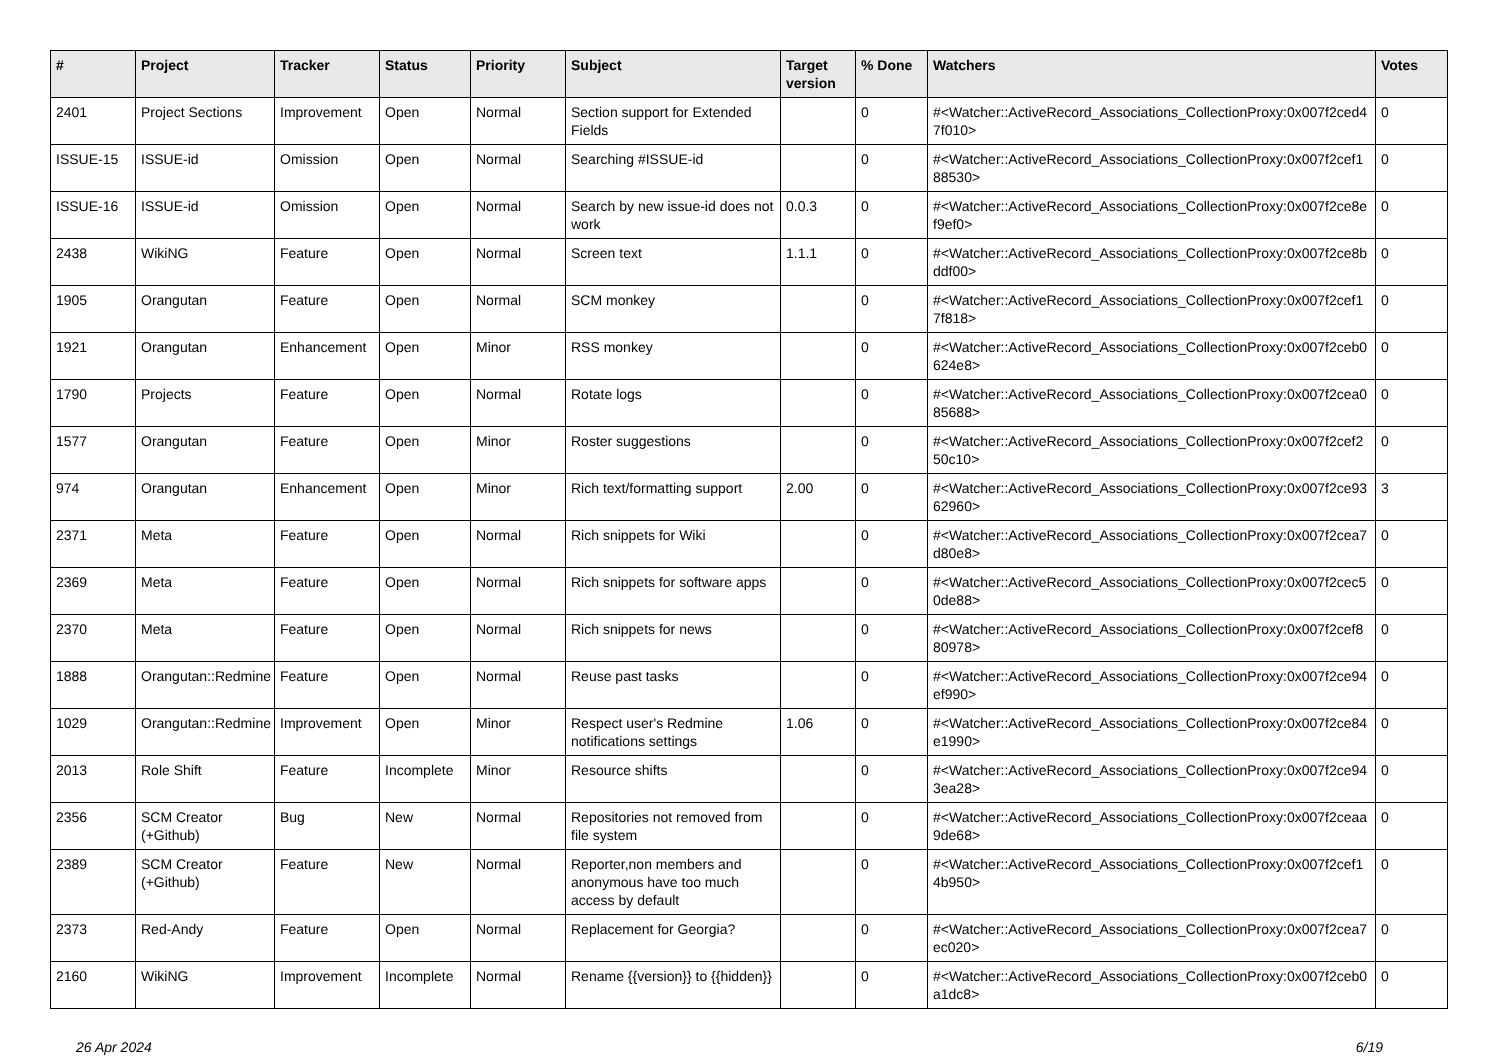| # | Project | Tracker | Status | Priority | Subject | Target version | % Done | Watchers | Votes |
| --- | --- | --- | --- | --- | --- | --- | --- | --- | --- |
| 2401 | Project Sections | Improvement | Open | Normal | Section support for Extended Fields | | 0 | #<Watcher::ActiveRecord_Associations_CollectionProxy:0x007f2ced47f010> | 0 |
| ISSUE-15 | ISSUE-id | Omission | Open | Normal | Searching #ISSUE-id | | 0 | #<Watcher::ActiveRecord_Associations_CollectionProxy:0x007f2cef188530> | 0 |
| ISSUE-16 | ISSUE-id | Omission | Open | Normal | Search by new issue-id does not work | 0.0.3 | 0 | #<Watcher::ActiveRecord_Associations_CollectionProxy:0x007f2ce8ef9ef0> | 0 |
| 2438 | WikiNG | Feature | Open | Normal | Screen text | 1.1.1 | 0 | #<Watcher::ActiveRecord_Associations_CollectionProxy:0x007f2ce8bddf00> | 0 |
| 1905 | Orangutan | Feature | Open | Normal | SCM monkey | | 0 | #<Watcher::ActiveRecord_Associations_CollectionProxy:0x007f2cef17f818> | 0 |
| 1921 | Orangutan | Enhancement | Open | Minor | RSS monkey | | 0 | #<Watcher::ActiveRecord_Associations_CollectionProxy:0x007f2ceb0624e8> | 0 |
| 1790 | Projects | Feature | Open | Normal | Rotate logs | | 0 | #<Watcher::ActiveRecord_Associations_CollectionProxy:0x007f2cea085688> | 0 |
| 1577 | Orangutan | Feature | Open | Minor | Roster suggestions | | 0 | #<Watcher::ActiveRecord_Associations_CollectionProxy:0x007f2cef250c10> | 0 |
| 974 | Orangutan | Enhancement | Open | Minor | Rich text/formatting support | 2.00 | 0 | #<Watcher::ActiveRecord_Associations_CollectionProxy:0x007f2ce9362960> | 3 |
| 2371 | Meta | Feature | Open | Normal | Rich snippets for Wiki | | 0 | #<Watcher::ActiveRecord_Associations_CollectionProxy:0x007f2cea7d80e8> | 0 |
| 2369 | Meta | Feature | Open | Normal | Rich snippets for software apps | | 0 | #<Watcher::ActiveRecord_Associations_CollectionProxy:0x007f2cec50de88> | 0 |
| 2370 | Meta | Feature | Open | Normal | Rich snippets for news | | 0 | #<Watcher::ActiveRecord_Associations_CollectionProxy:0x007f2cef880978> | 0 |
| 1888 | Orangutan::Redmine | Feature | Open | Normal | Reuse past tasks | | 0 | #<Watcher::ActiveRecord_Associations_CollectionProxy:0x007f2ce94ef990> | 0 |
| 1029 | Orangutan::Redmine | Improvement | Open | Minor | Respect user's Redmine notifications settings | 1.06 | 0 | #<Watcher::ActiveRecord_Associations_CollectionProxy:0x007f2ce84e1990> | 0 |
| 2013 | Role Shift | Feature | Incomplete | Minor | Resource shifts | | 0 | #<Watcher::ActiveRecord_Associations_CollectionProxy:0x007f2ce943ea28> | 0 |
| 2356 | SCM Creator (+Github) | Bug | New | Normal | Repositories not removed from file system | | 0 | #<Watcher::ActiveRecord_Associations_CollectionProxy:0x007f2ceaa9de68> | 0 |
| 2389 | SCM Creator (+Github) | Feature | New | Normal | Reporter,non members and anonymous have too much access by default | | 0 | #<Watcher::ActiveRecord_Associations_CollectionProxy:0x007f2cef14b950> | 0 |
| 2373 | Red-Andy | Feature | Open | Normal | Replacement for Georgia? | | 0 | #<Watcher::ActiveRecord_Associations_CollectionProxy:0x007f2cea7ec020> | 0 |
| 2160 | WikiNG | Improvement | Incomplete | Normal | Rename {{version}} to {{hidden}} | | 0 | #<Watcher::ActiveRecord_Associations_CollectionProxy:0x007f2ceb0a1dc8> | 0 |
26 Apr 2024 6/19